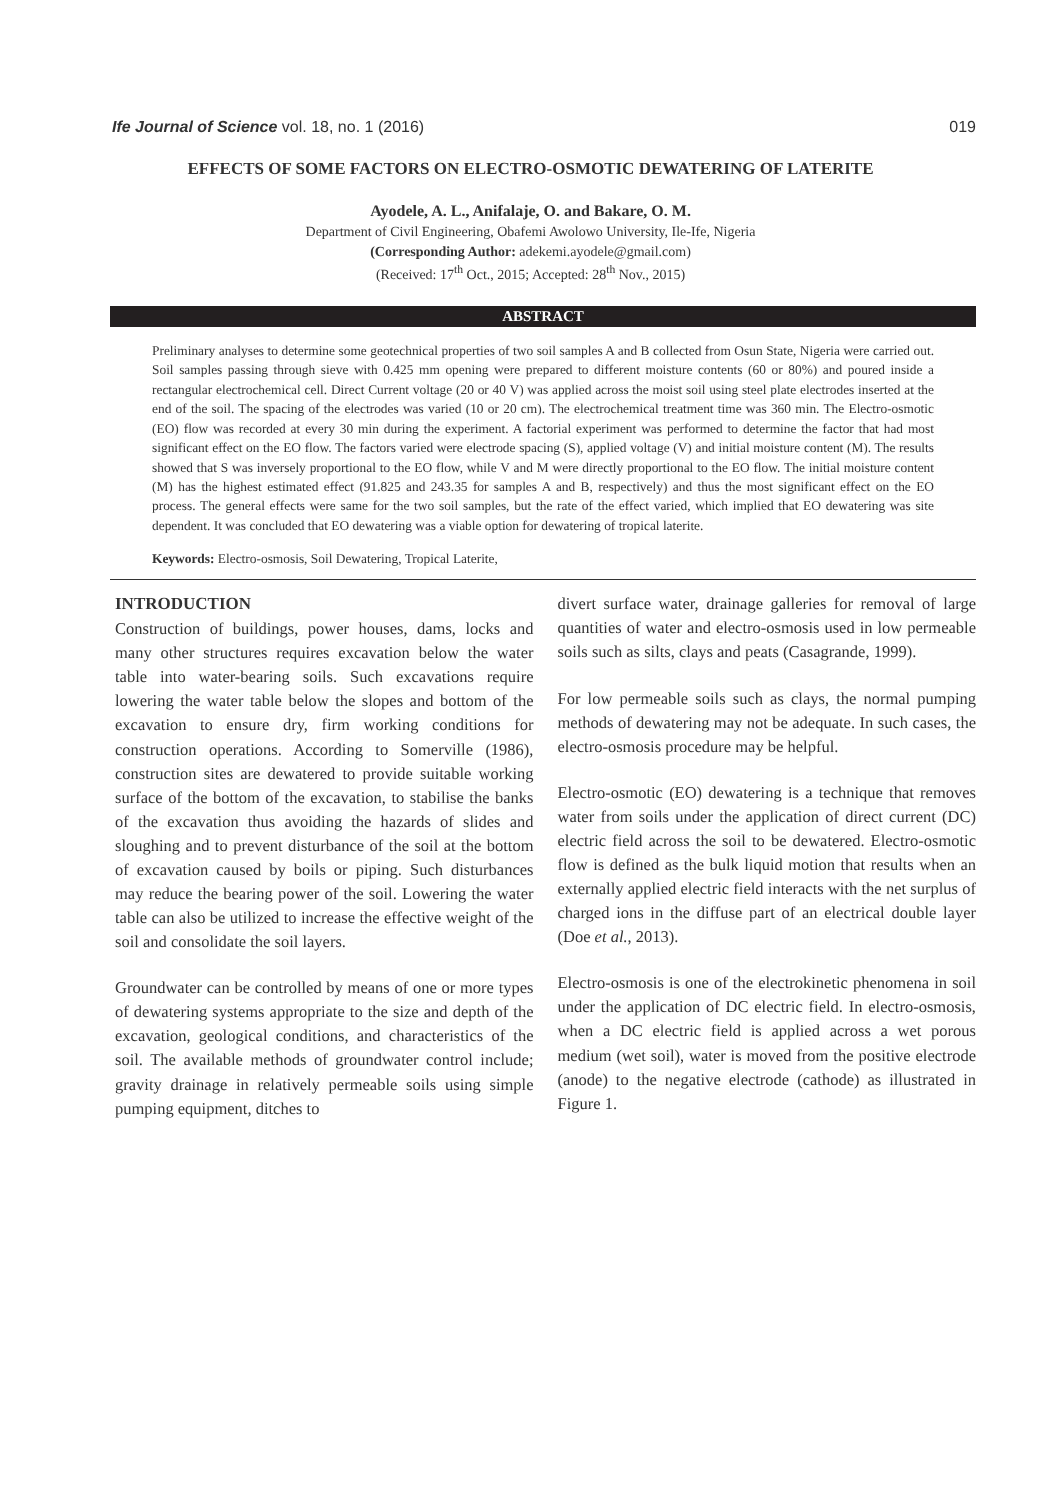Ife Journal of Science vol. 18, no. 1 (2016) 019
EFFECTS OF SOME FACTORS ON ELECTRO-OSMOTIC DEWATERING OF LATERITE
Ayodele, A. L., Anifalaje, O. and Bakare, O. M.
Department of Civil Engineering, Obafemi Awolowo University, Ile-Ife, Nigeria
(Corresponding Author: adekemi.ayodele@gmail.com)
(Received: 17<sup>th</sup> Oct., 2015; Accepted: 28<sup>th</sup> Nov., 2015)
ABSTRACT
Preliminary analyses to determine some geotechnical properties of two soil samples A and B collected from Osun State, Nigeria were carried out. Soil samples passing through sieve with 0.425 mm opening were prepared to different moisture contents (60 or 80%) and poured inside a rectangular electrochemical cell. Direct Current voltage (20 or 40 V) was applied across the moist soil using steel plate electrodes inserted at the end of the soil. The spacing of the electrodes was varied (10 or 20 cm). The electrochemical treatment time was 360 min. The Electro-osmotic (EO) flow was recorded at every 30 min during the experiment. A factorial experiment was performed to determine the factor that had most significant effect on the EO flow. The factors varied were electrode spacing (S), applied voltage (V) and initial moisture content (M). The results showed that S was inversely proportional to the EO flow, while V and M were directly proportional to the EO flow. The initial moisture content (M) has the highest estimated effect (91.825 and 243.35 for samples A and B, respectively) and thus the most significant effect on the EO process. The general effects were same for the two soil samples, but the rate of the effect varied, which implied that EO dewatering was site dependent. It was concluded that EO dewatering was a viable option for dewatering of tropical laterite.
Keywords: Electro-osmosis, Soil Dewatering, Tropical Laterite,
INTRODUCTION
Construction of buildings, power houses, dams, locks and many other structures requires excavation below the water table into water-bearing soils. Such excavations require lowering the water table below the slopes and bottom of the excavation to ensure dry, firm working conditions for construction operations. According to Somerville (1986), construction sites are dewatered to provide suitable working surface of the bottom of the excavation, to stabilise the banks of the excavation thus avoiding the hazards of slides and sloughing and to prevent disturbance of the soil at the bottom of excavation caused by boils or piping. Such disturbances may reduce the bearing power of the soil. Lowering the water table can also be utilized to increase the effective weight of the soil and consolidate the soil layers.
Groundwater can be controlled by means of one or more types of dewatering systems appropriate to the size and depth of the excavation, geological conditions, and characteristics of the soil. The available methods of groundwater control include; gravity drainage in relatively permeable soils using simple pumping equipment, ditches to
divert surface water, drainage galleries for removal of large quantities of water and electro-osmosis used in low permeable soils such as silts, clays and peats (Casagrande, 1999).
For low permeable soils such as clays, the normal pumping methods of dewatering may not be adequate. In such cases, the electro-osmosis procedure may be helpful.
Electro-osmotic (EO) dewatering is a technique that removes water from soils under the application of direct current (DC) electric field across the soil to be dewatered. Electro-osmotic flow is defined as the bulk liquid motion that results when an externally applied electric field interacts with the net surplus of charged ions in the diffuse part of an electrical double layer (Doe et al., 2013).
Electro-osmosis is one of the electrokinetic phenomena in soil under the application of DC electric field. In electro-osmosis, when a DC electric field is applied across a wet porous medium (wet soil), water is moved from the positive electrode (anode) to the negative electrode (cathode) as illustrated in Figure 1.